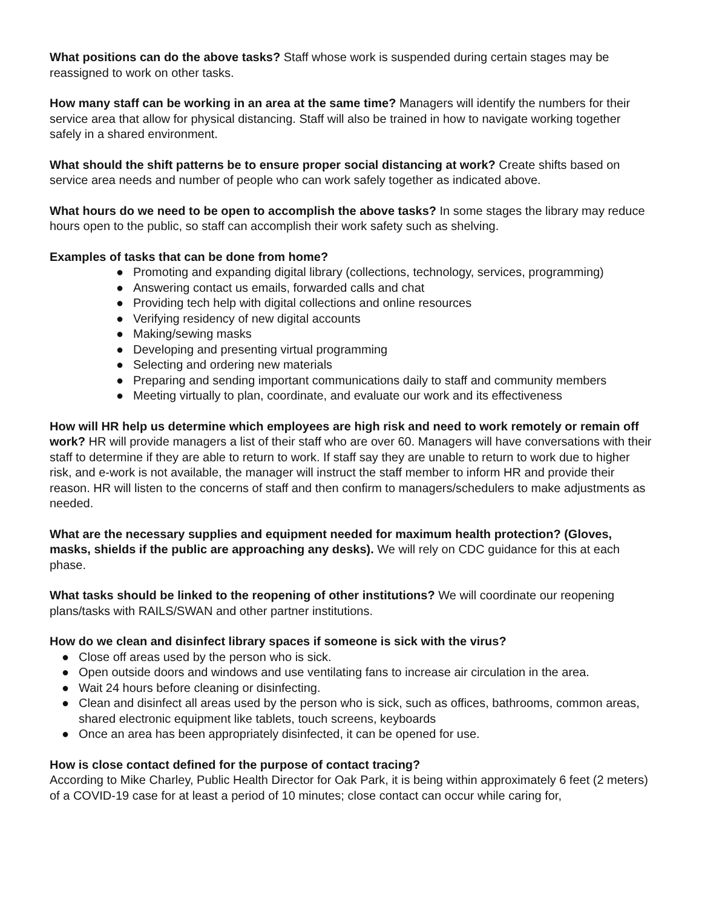What positions can do the above tasks? Staff whose work is suspended during certain stages may be reassigned to work on other tasks.
How many staff can be working in an area at the same time? Managers will identify the numbers for their service area that allow for physical distancing. Staff will also be trained in how to navigate working together safely in a shared environment.
What should the shift patterns be to ensure proper social distancing at work? Create shifts based on service area needs and number of people who can work safely together as indicated above.
What hours do we need to be open to accomplish the above tasks? In some stages the library may reduce hours open to the public, so staff can accomplish their work safety such as shelving.
Examples of tasks that can be done from home?
● Promoting and expanding digital library (collections, technology, services, programming)
● Answering contact us emails, forwarded calls and chat
● Providing tech help with digital collections and online resources
● Verifying residency of new digital accounts
● Making/sewing masks
● Developing and presenting virtual programming
● Selecting and ordering new materials
● Preparing and sending important communications daily to staff and community members
● Meeting virtually to plan, coordinate, and evaluate our work and its effectiveness
How will HR help us determine which employees are high risk and need to work remotely or remain off work? HR will provide managers a list of their staff who are over 60. Managers will have conversations with their staff to determine if they are able to return to work. If staff say they are unable to return to work due to higher risk, and e-work is not available, the manager will instruct the staff member to inform HR and provide their reason. HR will listen to the concerns of staff and then confirm to managers/schedulers to make adjustments as needed.
What are the necessary supplies and equipment needed for maximum health protection? (Gloves, masks, shields if the public are approaching any desks). We will rely on CDC guidance for this at each phase.
What tasks should be linked to the reopening of other institutions? We will coordinate our reopening plans/tasks with RAILS/SWAN and other partner institutions.
How do we clean and disinfect library spaces if someone is sick with the virus?
● Close off areas used by the person who is sick.
● Open outside doors and windows and use ventilating fans to increase air circulation in the area.
● Wait 24 hours before cleaning or disinfecting.
● Clean and disinfect all areas used by the person who is sick, such as offices, bathrooms, common areas, shared electronic equipment like tablets, touch screens, keyboards
● Once an area has been appropriately disinfected, it can be opened for use.
How is close contact defined for the purpose of contact tracing?
According to Mike Charley, Public Health Director for Oak Park, it is being within approximately 6 feet (2 meters) of a COVID-19 case for at least a period of 10 minutes; close contact can occur while caring for,